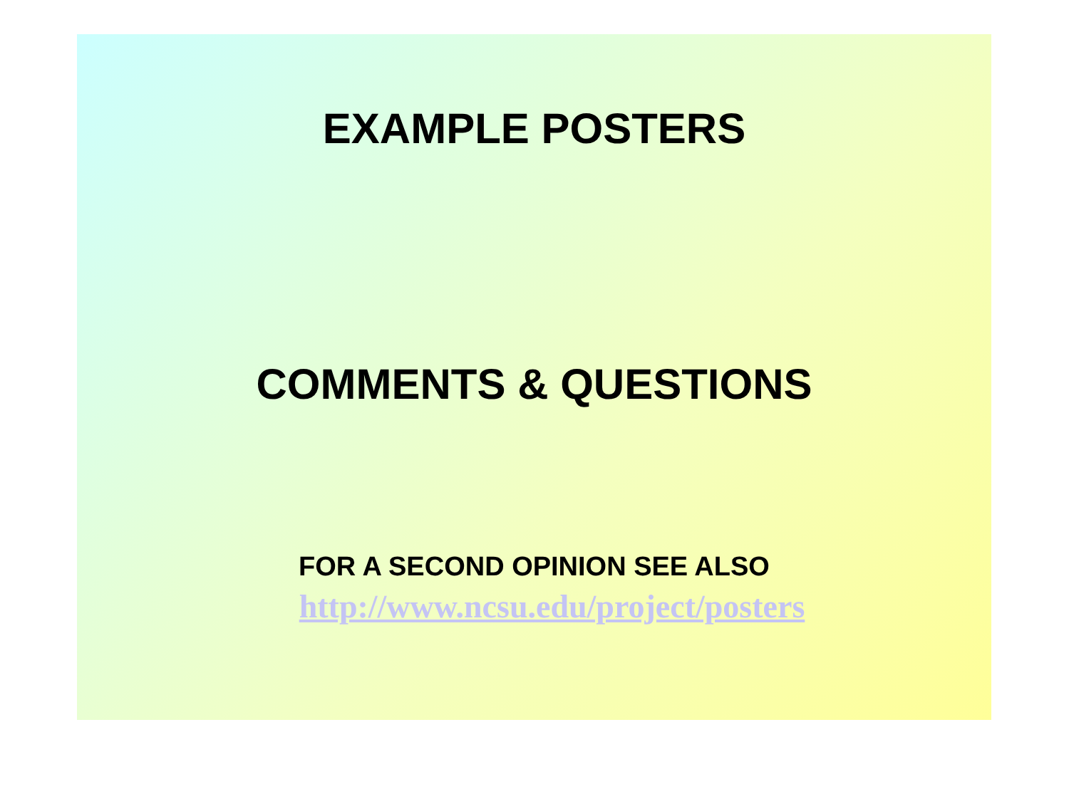EXAMPLE POSTERS
COMMENTS & QUESTIONS
FOR A SECOND OPINION SEE ALSO
http://www.ncsu.edu/project/posters